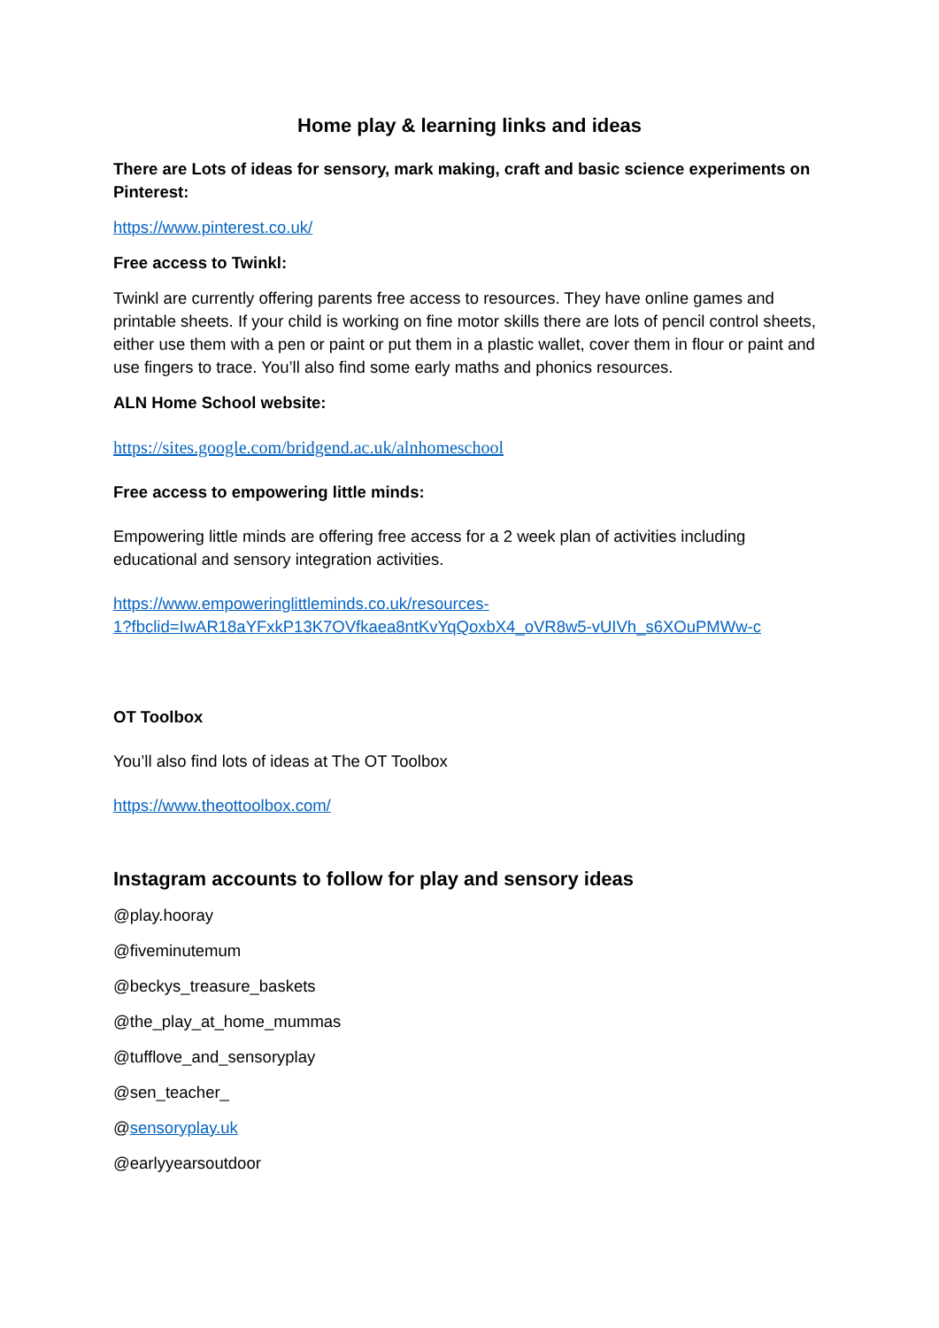Home play & learning links and ideas
There are Lots of ideas for sensory, mark making, craft and basic science experiments on Pinterest:
https://www.pinterest.co.uk/
Free access to Twinkl:
Twinkl are currently offering parents free access to resources. They have online games and printable sheets. If your child is working on fine motor skills there are lots of pencil control sheets, either use them with a pen or paint or put them in a plastic wallet, cover them in flour or paint and use fingers to trace. You’ll also find some early maths and phonics resources.
ALN Home School website:
https://sites.google.com/bridgend.ac.uk/alnhomeschool
Free access to empowering little minds:
Empowering little minds are offering free access for a 2 week plan of activities including educational and sensory integration activities.
https://www.empoweringlittleminds.co.uk/resources-
1?fbclid=IwAR18aYFxkP13K7OVfkaea8ntKvYqQoxbX4_oVR8w5-vUIVh_s6XOuPMWw-c
OT Toolbox
You’ll also find lots of ideas at The OT Toolbox
https://www.theottoolbox.com/
Instagram accounts to follow for play and sensory ideas
@play.hooray
@fiveminutemum
@beckys_treasure_baskets
@the_play_at_home_mummas
@tufflove_and_sensoryplay
@sen_teacher_
@sensoryplay.uk
@earlyyearsoutdoor